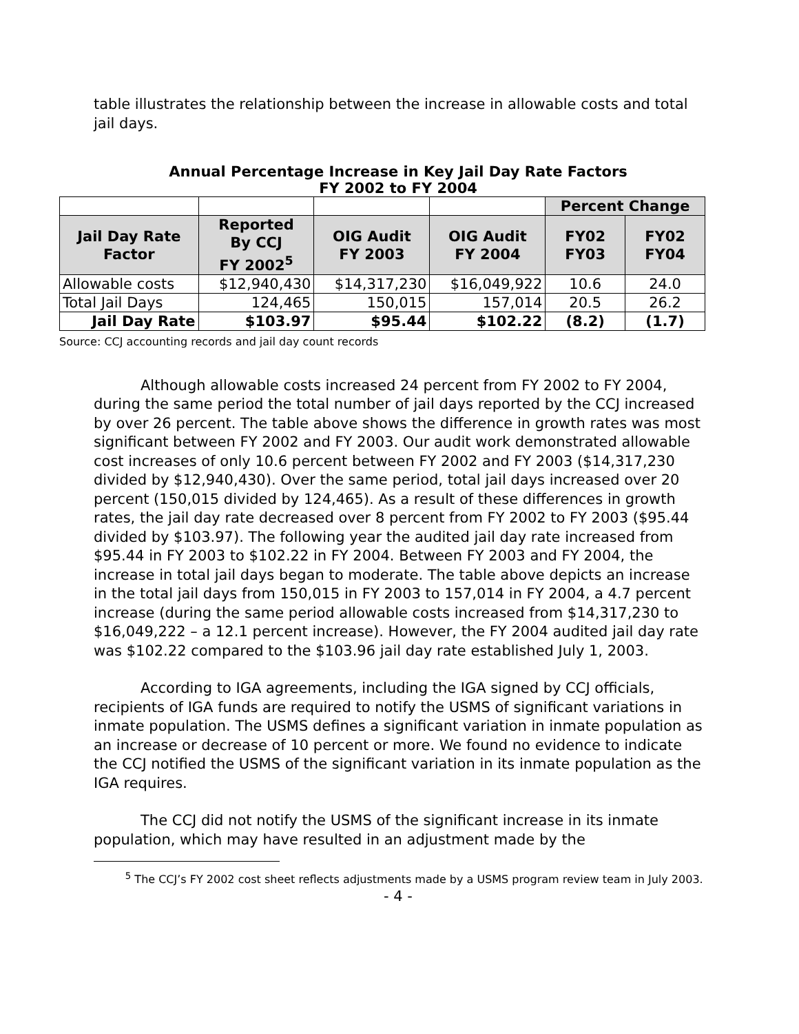table illustrates the relationship between the increase in allowable costs and total jail days.
Annual Percentage Increase in Key Jail Day Rate Factors
FY 2002 to FY 2004
| | | | | Percent Change | |
| Jail Day Rate Factor | Reported By CCJ FY 2002<sup>5</sup> | OIG Audit FY 2003 | OIG Audit FY 2004 | FY02 FY03 | FY02 FY04 |
| Allowable costs | $12,940,430 | $14,317,230 | $16,049,922 | 10.6 | 24.0 |
| Total Jail Days | 124,465 | 150,015 | 157,014 | 20.5 | 26.2 |
| Jail Day Rate | $103.97 | $95.44 | $102.22 | (8.2) | (1.7) |
Source: CCJ accounting records and jail day count records
Although allowable costs increased 24 percent from FY 2002 to FY 2004, during the same period the total number of jail days reported by the CCJ increased by over 26 percent. The table above shows the difference in growth rates was most significant between FY 2002 and FY 2003. Our audit work demonstrated allowable cost increases of only 10.6 percent between FY 2002 and FY 2003 ($14,317,230 divided by $12,940,430). Over the same period, total jail days increased over 20 percent (150,015 divided by 124,465). As a result of these differences in growth rates, the jail day rate decreased over 8 percent from FY 2002 to FY 2003 ($95.44 divided by $103.97). The following year the audited jail day rate increased from $95.44 in FY 2003 to $102.22 in FY 2004. Between FY 2003 and FY 2004, the increase in total jail days began to moderate. The table above depicts an increase in the total jail days from 150,015 in FY 2003 to 157,014 in FY 2004, a 4.7 percent increase (during the same period allowable costs increased from $14,317,230 to $16,049,222 – a 12.1 percent increase). However, the FY 2004 audited jail day rate was $102.22 compared to the $103.96 jail day rate established July 1, 2003.
According to IGA agreements, including the IGA signed by CCJ officials, recipients of IGA funds are required to notify the USMS of significant variations in inmate population. The USMS defines a significant variation in inmate population as an increase or decrease of 10 percent or more. We found no evidence to indicate the CCJ notified the USMS of the significant variation in its inmate population as the IGA requires.
The CCJ did not notify the USMS of the significant increase in its inmate population, which may have resulted in an adjustment made by the
<sup>5</sup> The CCJ’s FY 2002 cost sheet reflects adjustments made by a USMS program review team in July 2003.
- 4 -